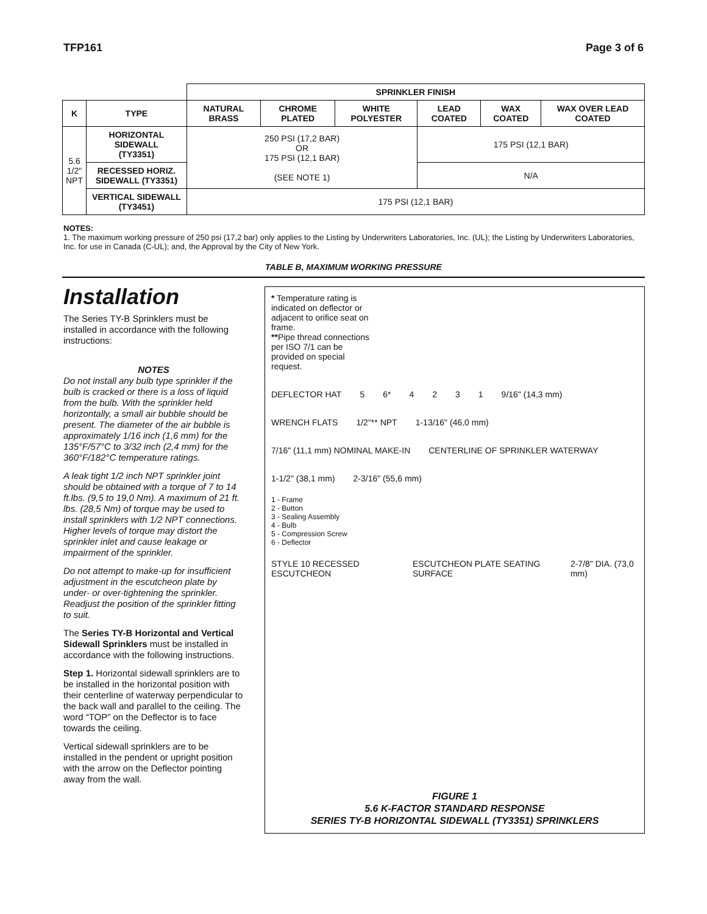TFP161 Page 3 of 6
| | | SPRINKLER FINISH | | | | | |
| K | TYPE | NATURAL BRASS | CHROME PLATED | WHITE POLYESTER | LEAD COATED | WAX COATED | WAX OVER LEAD COATED |
| 5.6 1/2" NPT | HORIZONTAL SIDEWALL (TY3351) | 250 PSI (17,2 BAR) OR 175 PSI (12,1 BAR) (SEE NOTE 1) | | | 175 PSI (12,1 BAR) | | |
| | RECESSED HORIZ. SIDEWALL (TY3351) | | | | N/A | | |
| | VERTICAL SIDEWALL (TY3451) | 175 PSI (12,1 BAR) | | | | | |
NOTES:
1. The maximum working pressure of 250 psi (17,2 bar) only applies to the Listing by Underwriters Laboratories, Inc. (UL); the Listing by Underwriters Laboratories, Inc. for use in Canada (C-UL); and, the Approval by the City of New York.
TABLE B, MAXIMUM WORKING PRESSURE
Installation
The Series TY-B Sprinklers must be installed in accordance with the following instructions:
NOTES
Do not install any bulb type sprinkler if the bulb is cracked or there is a loss of liquid from the bulb. With the sprinkler held horizontally, a small air bubble should be present. The diameter of the air bubble is approximately 1/16 inch (1,6 mm) for the 135°F/57°C to 3/32 inch (2,4 mm) for the 360°F/182°C temperature ratings.
A leak tight 1/2 inch NPT sprinkler joint should be obtained with a torque of 7 to 14 ft.lbs. (9,5 to 19,0 Nm). A maximum of 21 ft. lbs. (28,5 Nm) of torque may be used to install sprinklers with 1/2 NPT connections. Higher levels of torque may distort the sprinkler inlet and cause leakage or impairment of the sprinkler.
Do not attempt to make-up for insufficient adjustment in the escutcheon plate by under- or over-tightening the sprinkler. Readjust the position of the sprinkler fitting to suit.
The Series TY-B Horizontal and Vertical Sidewall Sprinklers must be installed in accordance with the following instructions.
Step 1. Horizontal sidewall sprinklers are to be installed in the horizontal position with their centerline of waterway perpendicular to the back wall and parallel to the ceiling. The word “TOP” on the Deflector is to face towards the ceiling.
Vertical sidewall sprinklers are to be installed in the pendent or upright position with the arrow on the Deflector pointing away from the wall.
* Temperature rating is indicated on deflector or adjacent to orifice seat on frame.
**Pipe thread connections per ISO 7/1 can be provided on special request.
DEFLECTOR HAT 5 6* 4231 9/16" (14,3 mm) WRENCH FLATS 1/2"** NPT 1-13/16" (46,0 mm) 7/16" (11,1 mm) NOMINAL MAKE-IN CENTERLINE OF SPRINKLER WATERWAY 1-1/2" (38,1 mm) 2-3/16" (55,6 mm)
1 - Frame
2 - Button
3 - Sealing Assembly
4 - Bulb
5 - Compression Screw
6 - Deflector
STYLE 10 RECESSED ESCUTCHEON ESCUTCHEON PLATE SEATING SURFACE 2-7/8" DIA. (73,0 mm)
FIGURE 1
5.6 K-FACTOR STANDARD RESPONSE
SERIES TY-B HORIZONTAL SIDEWALL (TY3351) SPRINKLERS